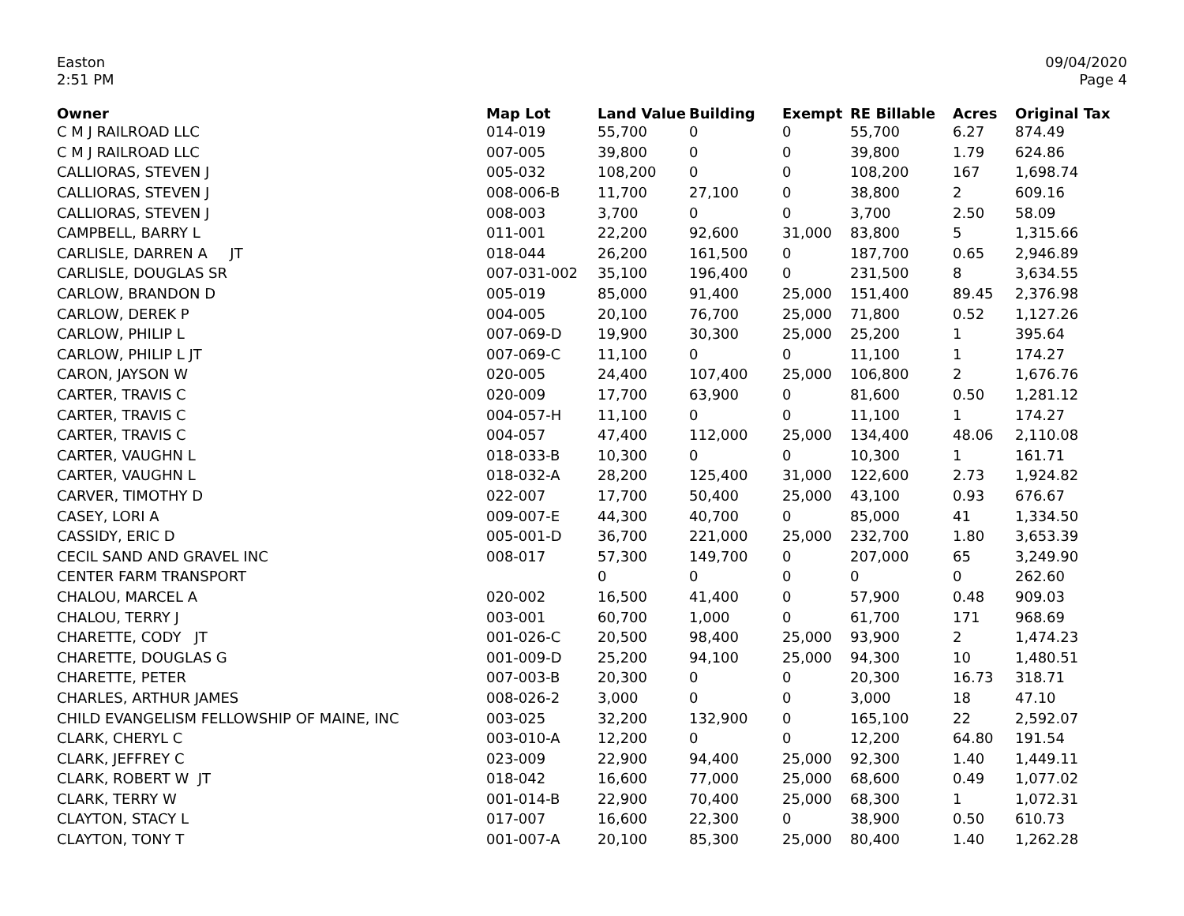Easton
2:51 PM
09/04/2020
Page 4
| Owner | Map Lot | Land Value | Building | Exempt | RE Billable | Acres | Original Tax |
| --- | --- | --- | --- | --- | --- | --- | --- |
| C M J RAILROAD LLC | 014-019 | 55,700 | 0 | 0 | 55,700 | 6.27 | 874.49 |
| C M J RAILROAD LLC | 007-005 | 39,800 | 0 | 0 | 39,800 | 1.79 | 624.86 |
| CALLIORAS, STEVEN J | 005-032 | 108,200 | 0 | 0 | 108,200 | 167 | 1,698.74 |
| CALLIORAS, STEVEN J | 008-006-B | 11,700 | 27,100 | 0 | 38,800 | 2 | 609.16 |
| CALLIORAS, STEVEN J | 008-003 | 3,700 | 0 | 0 | 3,700 | 2.50 | 58.09 |
| CAMPBELL, BARRY L | 011-001 | 22,200 | 92,600 | 31,000 | 83,800 | 5 | 1,315.66 |
| CARLISLE, DARREN A JT | 018-044 | 26,200 | 161,500 | 0 | 187,700 | 0.65 | 2,946.89 |
| CARLISLE, DOUGLAS SR | 007-031-002 | 35,100 | 196,400 | 0 | 231,500 | 8 | 3,634.55 |
| CARLOW, BRANDON D | 005-019 | 85,000 | 91,400 | 25,000 | 151,400 | 89.45 | 2,376.98 |
| CARLOW, DEREK P | 004-005 | 20,100 | 76,700 | 25,000 | 71,800 | 0.52 | 1,127.26 |
| CARLOW, PHILIP L | 007-069-D | 19,900 | 30,300 | 25,000 | 25,200 | 1 | 395.64 |
| CARLOW, PHILIP L JT | 007-069-C | 11,100 | 0 | 0 | 11,100 | 1 | 174.27 |
| CARON, JAYSON W | 020-005 | 24,400 | 107,400 | 25,000 | 106,800 | 2 | 1,676.76 |
| CARTER, TRAVIS C | 020-009 | 17,700 | 63,900 | 0 | 81,600 | 0.50 | 1,281.12 |
| CARTER, TRAVIS C | 004-057-H | 11,100 | 0 | 0 | 11,100 | 1 | 174.27 |
| CARTER, TRAVIS C | 004-057 | 47,400 | 112,000 | 25,000 | 134,400 | 48.06 | 2,110.08 |
| CARTER, VAUGHN L | 018-033-B | 10,300 | 0 | 0 | 10,300 | 1 | 161.71 |
| CARTER, VAUGHN L | 018-032-A | 28,200 | 125,400 | 31,000 | 122,600 | 2.73 | 1,924.82 |
| CARVER, TIMOTHY D | 022-007 | 17,700 | 50,400 | 25,000 | 43,100 | 0.93 | 676.67 |
| CASEY, LORI A | 009-007-E | 44,300 | 40,700 | 0 | 85,000 | 41 | 1,334.50 |
| CASSIDY, ERIC D | 005-001-D | 36,700 | 221,000 | 25,000 | 232,700 | 1.80 | 3,653.39 |
| CECIL SAND AND GRAVEL INC | 008-017 | 57,300 | 149,700 | 0 | 207,000 | 65 | 3,249.90 |
| CENTER FARM TRANSPORT | | 0 | 0 | 0 | 0 | 0 | 262.60 |
| CHALOU, MARCEL A | 020-002 | 16,500 | 41,400 | 0 | 57,900 | 0.48 | 909.03 |
| CHALOU, TERRY J | 003-001 | 60,700 | 1,000 | 0 | 61,700 | 171 | 968.69 |
| CHARETTE, CODY JT | 001-026-C | 20,500 | 98,400 | 25,000 | 93,900 | 2 | 1,474.23 |
| CHARETTE, DOUGLAS G | 001-009-D | 25,200 | 94,100 | 25,000 | 94,300 | 10 | 1,480.51 |
| CHARETTE, PETER | 007-003-B | 20,300 | 0 | 0 | 20,300 | 16.73 | 318.71 |
| CHARLES, ARTHUR JAMES | 008-026-2 | 3,000 | 0 | 0 | 3,000 | 18 | 47.10 |
| CHILD EVANGELISM FELLOWSHIP OF MAINE, INC | 003-025 | 32,200 | 132,900 | 0 | 165,100 | 22 | 2,592.07 |
| CLARK, CHERYL C | 003-010-A | 12,200 | 0 | 0 | 12,200 | 64.80 | 191.54 |
| CLARK, JEFFREY C | 023-009 | 22,900 | 94,400 | 25,000 | 92,300 | 1.40 | 1,449.11 |
| CLARK, ROBERT W JT | 018-042 | 16,600 | 77,000 | 25,000 | 68,600 | 0.49 | 1,077.02 |
| CLARK, TERRY W | 001-014-B | 22,900 | 70,400 | 25,000 | 68,300 | 1 | 1,072.31 |
| CLAYTON, STACY L | 017-007 | 16,600 | 22,300 | 0 | 38,900 | 0.50 | 610.73 |
| CLAYTON, TONY T | 001-007-A | 20,100 | 85,300 | 25,000 | 80,400 | 1.40 | 1,262.28 |